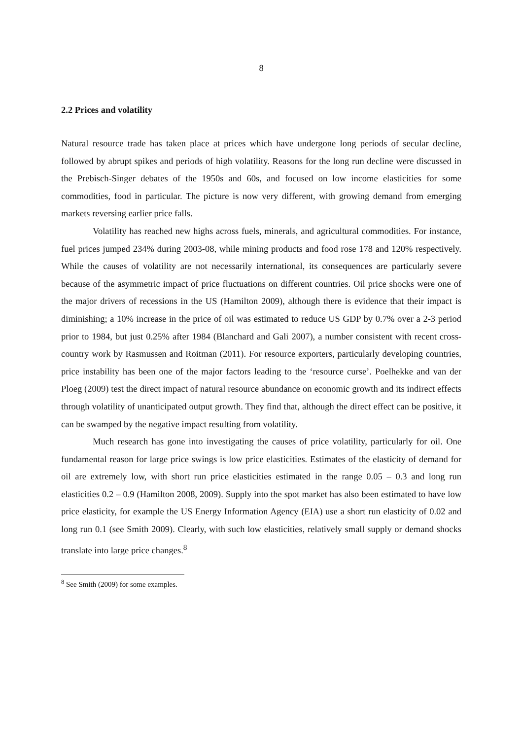8
2.2 Prices and volatility
Natural resource trade has taken place at prices which have undergone long periods of secular decline, followed by abrupt spikes and periods of high volatility. Reasons for the long run decline were discussed in the Prebisch-Singer debates of the 1950s and 60s, and focused on low income elasticities for some commodities, food in particular. The picture is now very different, with growing demand from emerging markets reversing earlier price falls.
Volatility has reached new highs across fuels, minerals, and agricultural commodities. For instance, fuel prices jumped 234% during 2003-08, while mining products and food rose 178 and 120% respectively. While the causes of volatility are not necessarily international, its consequences are particularly severe because of the asymmetric impact of price fluctuations on different countries. Oil price shocks were one of the major drivers of recessions in the US (Hamilton 2009), although there is evidence that their impact is diminishing; a 10% increase in the price of oil was estimated to reduce US GDP by 0.7% over a 2-3 period prior to 1984, but just 0.25% after 1984 (Blanchard and Gali 2007), a number consistent with recent cross-country work by Rasmussen and Roitman (2011). For resource exporters, particularly developing countries, price instability has been one of the major factors leading to the ‘resource curse’. Poelhekke and van der Ploeg (2009) test the direct impact of natural resource abundance on economic growth and its indirect effects through volatility of unanticipated output growth. They find that, although the direct effect can be positive, it can be swamped by the negative impact resulting from volatility.
Much research has gone into investigating the causes of price volatility, particularly for oil. One fundamental reason for large price swings is low price elasticities. Estimates of the elasticity of demand for oil are extremely low, with short run price elasticities estimated in the range 0.05 – 0.3 and long run elasticities 0.2 – 0.9 (Hamilton 2008, 2009). Supply into the spot market has also been estimated to have low price elasticity, for example the US Energy Information Agency (EIA) use a short run elasticity of 0.02 and long run 0.1 (see Smith 2009). Clearly, with such low elasticities, relatively small supply or demand shocks translate into large price changes.<sup>8</sup>
<sup>8</sup> See Smith (2009) for some examples.